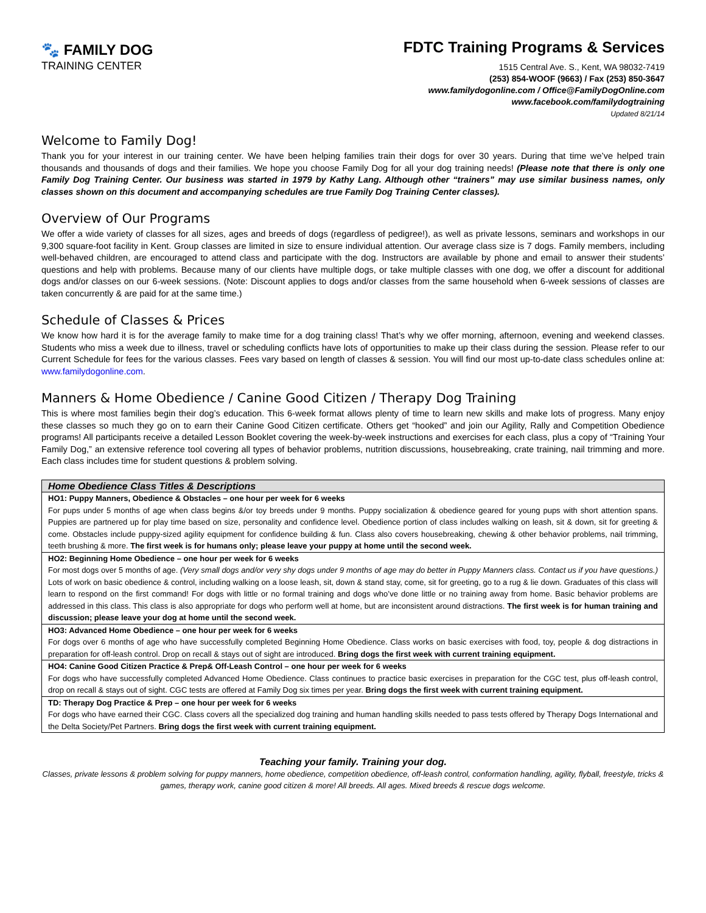🐾 FAMILY DOG
TRAINING CENTER
FDTC Training Programs & Services
1515 Central Ave. S., Kent, WA 98032-7419
(253) 854-WOOF (9663) / Fax (253) 850-3647
www.familydogonline.com / Office@FamilyDogOnline.com
www.facebook.com/familydogtraining
Updated 8/21/14
Welcome to Family Dog!
Thank you for your interest in our training center. We have been helping families train their dogs for over 30 years. During that time we’ve helped train thousands and thousands of dogs and their families. We hope you choose Family Dog for all your dog training needs! (Please note that there is only one Family Dog Training Center. Our business was started in 1979 by Kathy Lang. Although other “trainers” may use similar business names, only classes shown on this document and accompanying schedules are true Family Dog Training Center classes).
Overview of Our Programs
We offer a wide variety of classes for all sizes, ages and breeds of dogs (regardless of pedigree!), as well as private lessons, seminars and workshops in our 9,300 square-foot facility in Kent. Group classes are limited in size to ensure individual attention. Our average class size is 7 dogs. Family members, including well-behaved children, are encouraged to attend class and participate with the dog. Instructors are available by phone and email to answer their students’ questions and help with problems. Because many of our clients have multiple dogs, or take multiple classes with one dog, we offer a discount for additional dogs and/or classes on our 6-week sessions. (Note: Discount applies to dogs and/or classes from the same household when 6-week sessions of classes are taken concurrently & are paid for at the same time.)
Schedule of Classes & Prices
We know how hard it is for the average family to make time for a dog training class! That’s why we offer morning, afternoon, evening and weekend classes. Students who miss a week due to illness, travel or scheduling conflicts have lots of opportunities to make up their class during the session. Please refer to our Current Schedule for fees for the various classes. Fees vary based on length of classes & session. You will find our most up-to-date class schedules online at: www.familydogonline.com.
Manners & Home Obedience / Canine Good Citizen / Therapy Dog Training
This is where most families begin their dog’s education. This 6-week format allows plenty of time to learn new skills and make lots of progress. Many enjoy these classes so much they go on to earn their Canine Good Citizen certificate. Others get “hooked” and join our Agility, Rally and Competition Obedience programs! All participants receive a detailed Lesson Booklet covering the week-by-week instructions and exercises for each class, plus a copy of “Training Your Family Dog,” an extensive reference tool covering all types of behavior problems, nutrition discussions, housebreaking, crate training, nail trimming and more. Each class includes time for student questions & problem solving.
| Home Obedience Class Titles & Descriptions |
| --- |
| HO1: Puppy Manners, Obedience & Obstacles – one hour per week for 6 weeks For pups under 5 months of age when class begins &/or toy breeds under 9 months. Puppy socialization & obedience geared for young pups with short attention spans. Puppies are partnered up for play time based on size, personality and confidence level. Obedience portion of class includes walking on leash, sit & down, sit for greeting & come. Obstacles include puppy-sized agility equipment for confidence building & fun. Class also covers housebreaking, chewing & other behavior problems, nail trimming, teeth brushing & more. The first week is for humans only; please leave your puppy at home until the second week. |
| HO2: Beginning Home Obedience – one hour per week for 6 weeks For most dogs over 5 months of age. (Very small dogs and/or very shy dogs under 9 months of age may do better in Puppy Manners class. Contact us if you have questions.) Lots of work on basic obedience & control, including walking on a loose leash, sit, down & stand stay, come, sit for greeting, go to a rug & lie down. Graduates of this class will learn to respond on the first command! For dogs with little or no formal training and dogs who’ve done little or no training away from home. Basic behavior problems are addressed in this class. This class is also appropriate for dogs who perform well at home, but are inconsistent around distractions. The first week is for human training and discussion; please leave your dog at home until the second week. |
| HO3: Advanced Home Obedience – one hour per week for 6 weeks For dogs over 6 months of age who have successfully completed Beginning Home Obedience. Class works on basic exercises with food, toy, people & dog distractions in preparation for off-leash control. Drop on recall & stays out of sight are introduced. Bring dogs the first week with current training equipment. |
| HO4: Canine Good Citizen Practice & Prep& Off-Leash Control – one hour per week for 6 weeks For dogs who have successfully completed Advanced Home Obedience. Class continues to practice basic exercises in preparation for the CGC test, plus off-leash control, drop on recall & stays out of sight. CGC tests are offered at Family Dog six times per year. Bring dogs the first week with current training equipment. |
| TD: Therapy Dog Practice & Prep – one hour per week for 6 weeks For dogs who have earned their CGC. Class covers all the specialized dog training and human handling skills needed to pass tests offered by Therapy Dogs International and the Delta Society/Pet Partners. Bring dogs the first week with current training equipment. |
Teaching your family. Training your dog.
Classes, private lessons & problem solving for puppy manners, home obedience, competition obedience, off-leash control, conformation handling, agility, flyball, freestyle, tricks & games, therapy work, canine good citizen & more! All breeds. All ages. Mixed breeds & rescue dogs welcome.